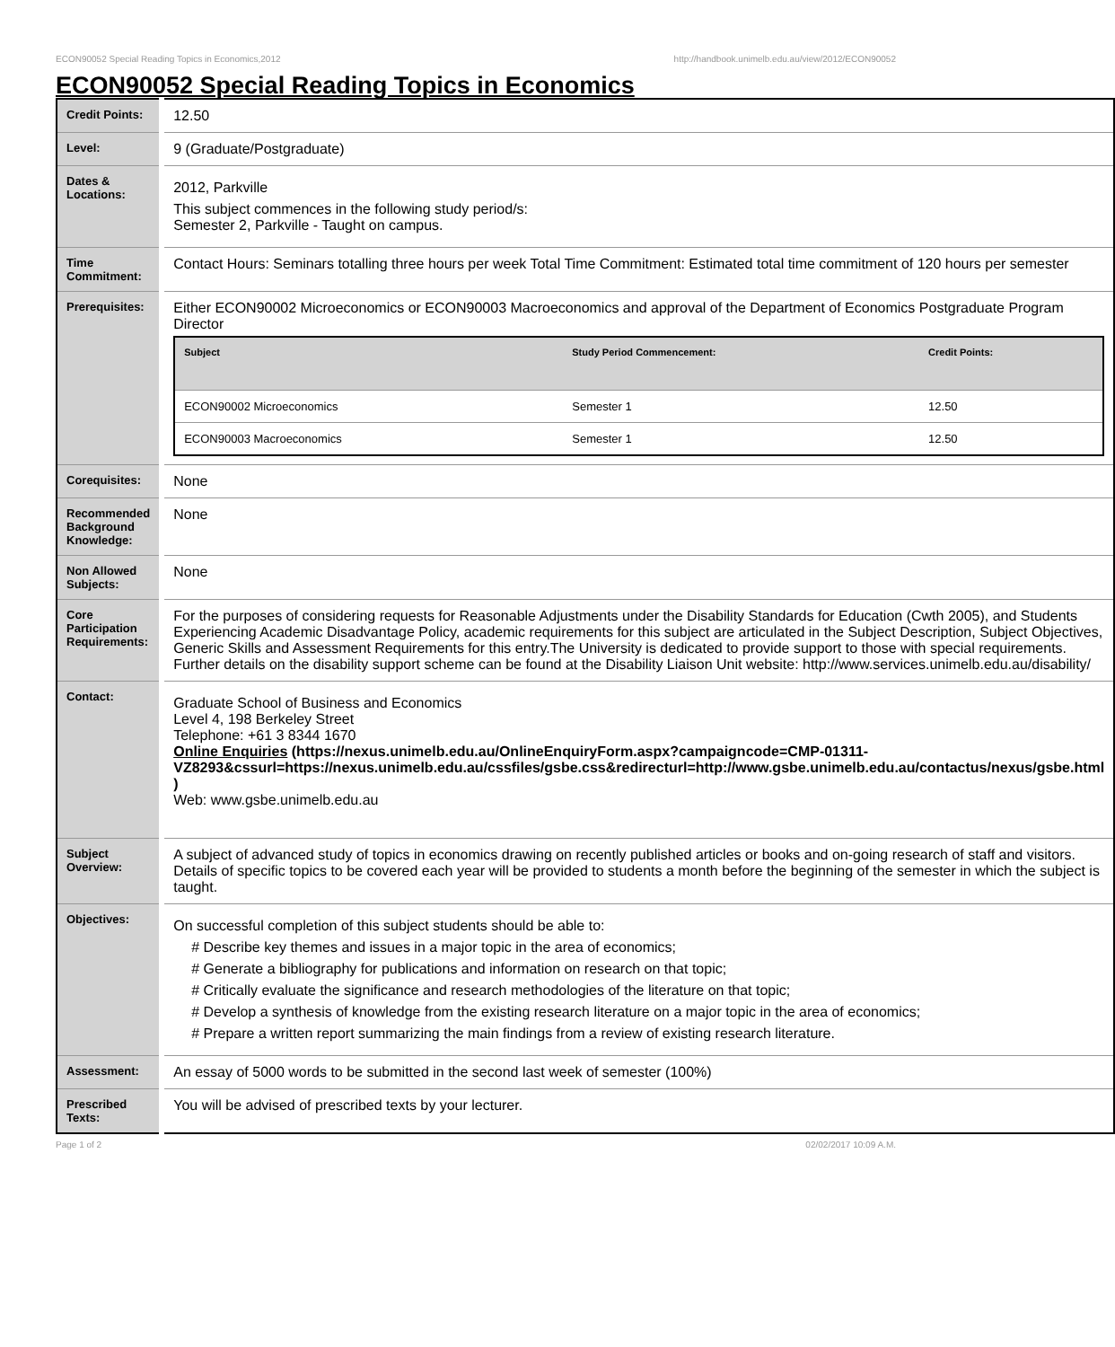ECON90052 Special Reading Topics in Economics,2012 http://handbook.unimelb.edu.au/view/2012/ECON90052
ECON90052 Special Reading Topics in Economics
| Credit Points: | 12.50 |
| Level: | 9 (Graduate/Postgraduate) |
| Dates & Locations: | 2012, Parkville This subject commences in the following study period/s: Semester 2, Parkville - Taught on campus. |
| Time Commitment: | Contact Hours: Seminars totalling three hours per week Total Time Commitment: Estimated total time commitment of 120 hours per semester |
| Prerequisites: | Either ECON90002 Microeconomics or ECON90003 Macroeconomics and approval of the Department of Economics Postgraduate Program Director / Subject / Study Period Commencement: / Credit Points: / / --- / --- / --- / / ECON90002 Microeconomics / Semester 1 / 12.50 / / ECON90003 Macroeconomics / Semester 1 / 12.50 / |
| Corequisites: | None |
| Recommended Background Knowledge: | None |
| Non Allowed Subjects: | None |
| Core Participation Requirements: | For the purposes of considering requests for Reasonable Adjustments under the Disability Standards for Education (Cwth 2005), and Students Experiencing Academic Disadvantage Policy, academic requirements for this subject are articulated in the Subject Description, Subject Objectives, Generic Skills and Assessment Requirements for this entry.The University is dedicated to provide support to those with special requirements. Further details on the disability support scheme can be found at the Disability Liaison Unit website: http://www.services.unimelb.edu.au/disability/ |
| Contact: | Graduate School of Business and Economics Level 4, 198 Berkeley Street Telephone: +61 3 8344 1670 Online Enquiries (https://nexus.unimelb.edu.au/OnlineEnquiryForm.aspx?campaigncode=CMP-01311-VZ8293&cssurl=https://nexus.unimelb.edu.au/cssfiles/gsbe.css&redirecturl=http://www.gsbe.unimelb.edu.au/contactus/nexus/gsbe.html ) Web: www.gsbe.unimelb.edu.au |
| Subject Overview: | A subject of advanced study of topics in economics drawing on recently published articles or books and on-going research of staff and visitors. Details of specific topics to be covered each year will be provided to students a month before the beginning of the semester in which the subject is taught. |
| Objectives: | On successful completion of this subject students should be able to: # Describe key themes and issues in a major topic in the area of economics; # Generate a bibliography for publications and information on research on that topic; # Critically evaluate the significance and research methodologies of the literature on that topic; # Develop a synthesis of knowledge from the existing research literature on a major topic in the area of economics; # Prepare a written report summarizing the main findings from a review of existing research literature. |
| Assessment: | An essay of 5000 words to be submitted in the second last week of semester (100%) |
| Prescribed Texts: | You will be advised of prescribed texts by your lecturer. |
Page 1 of 2 02/02/2017 10:09 A.M.